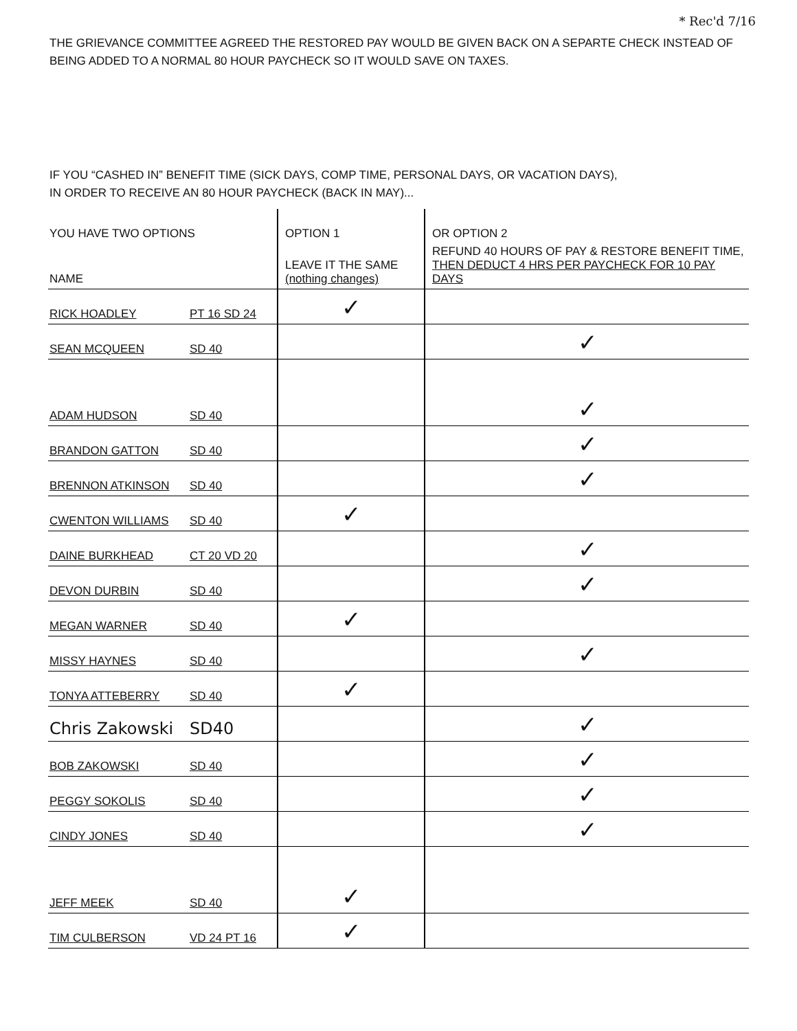* Rec'd 7/16
THE GRIEVANCE COMMITTEE AGREED THE RESTORED PAY WOULD BE GIVEN BACK ON A SEPARTE CHECK INSTEAD OF
BEING ADDED TO A NORMAL 80 HOUR PAYCHECK SO IT WOULD SAVE ON TAXES.
IF YOU “CASHED IN” BENEFIT TIME (SICK DAYS, COMP TIME, PERSONAL DAYS, OR VACATION DAYS),
IN ORDER TO RECEIVE AN 80 HOUR PAYCHECK (BACK IN MAY)...
| YOU HAVE TWO OPTIONS | | OPTION 1 | OR OPTION 2 |
| --- | --- | --- | --- |
| NAME | | LEAVE IT THE SAME (nothing changes) | REFUND 40 HOURS OF PAY & RESTORE BENEFIT TIME, THEN DEDUCT 4 HRS PER PAYCHECK FOR 10 PAY DAYS |
| RICK HOADLEY | PT 16 SD 24 | ✓ | |
| SEAN MCQUEEN | SD 40 | | ✓ |
| ADAM HUDSON | SD 40 | | ✓ |
| BRANDON GATTON | SD 40 | | ✓ |
| BRENNON ATKINSON | SD 40 | | ✓ |
| CWENTON WILLIAMS | SD 40 | ✓ | |
| DAINE BURKHEAD | CT 20 VD 20 | | ✓ |
| DEVON DURBIN | SD 40 | | ✓ |
| MEGAN WARNER | SD 40 | ✓ | |
| MISSY HAYNES | SD 40 | | ✓ |
| TONYA ATTEBERRY | SD 40 | ✓ | |
| Chris Zakowski | SD40 | | ✓ |
| BOB ZAKOWSKI | SD 40 | | ✓ |
| PEGGY SOKOLIS | SD 40 | | ✓ |
| CINDY JONES | SD 40 | | ✓ |
| JEFF MEEK | SD 40 | ✓ | |
| TIM CULBERSON | VD 24 PT 16 | ✓ | |